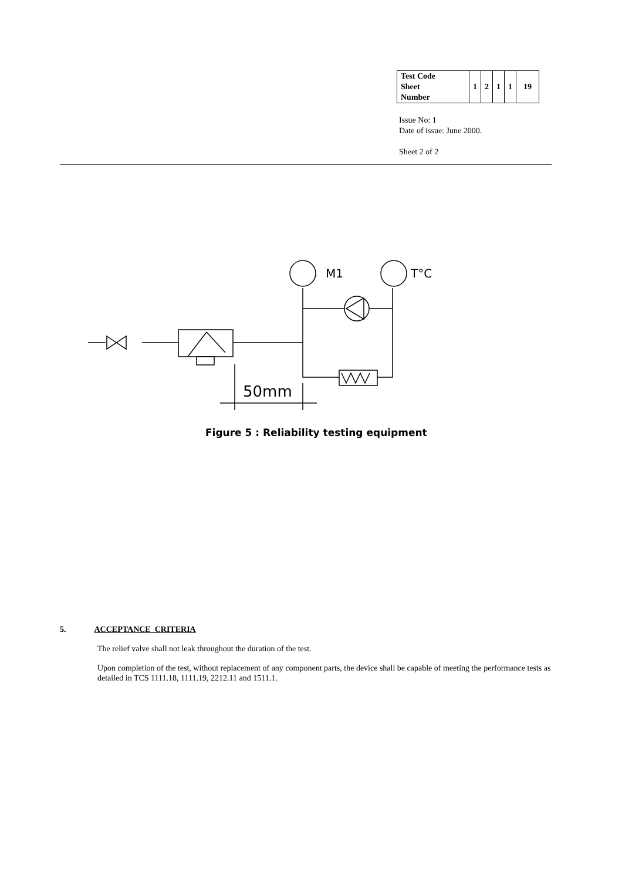| Test Code Sheet Number | 1 | 2 | 1 | 1 | 19 |
Issue No: 1
Date of issue: June 2000.
Sheet 2 of 2
M1
T°C
50mm
Figure 5 : Reliability testing equipment
5. ACCEPTANCE CRITERIA
The relief valve shall not leak throughout the duration of the test.
Upon completion of the test, without replacement of any component parts, the device shall be capable of meeting the performance tests as detailed in TCS 1111.18, 1111.19, 2212.11 and 1511.1.